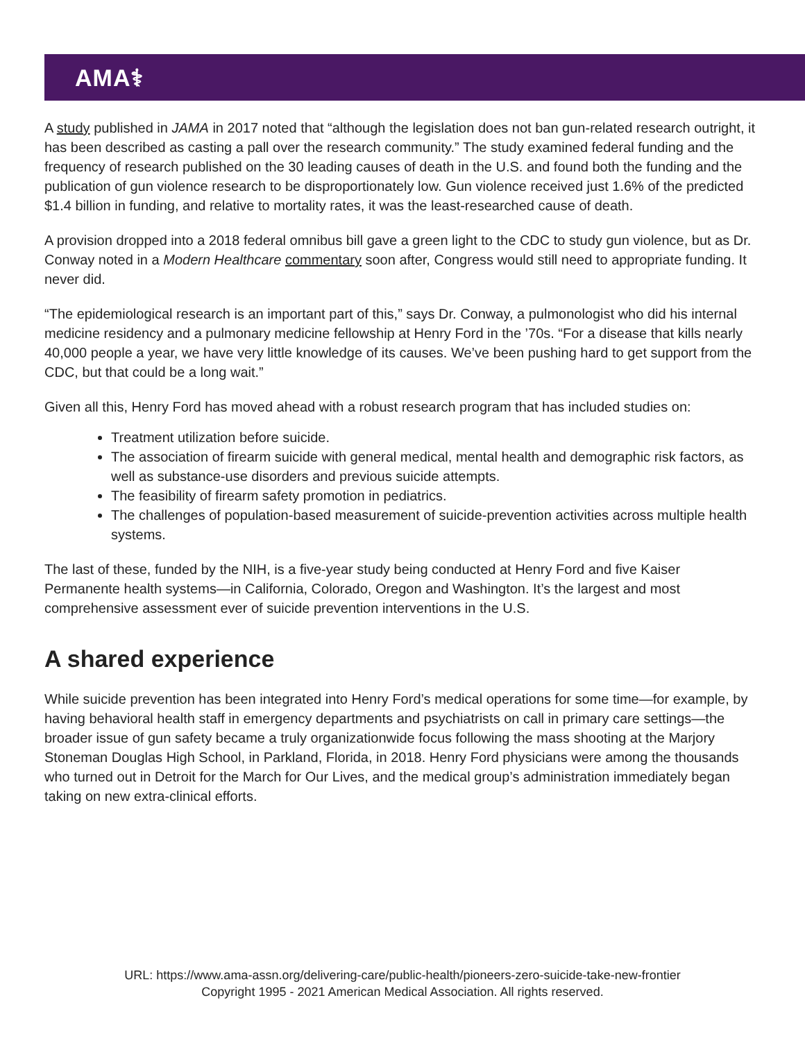AMA⚕
A study published in JAMA in 2017 noted that “although the legislation does not ban gun-related research outright, it has been described as casting a pall over the research community.” The study examined federal funding and the frequency of research published on the 30 leading causes of death in the U.S. and found both the funding and the publication of gun violence research to be disproportionately low. Gun violence received just 1.6% of the predicted $1.4 billion in funding, and relative to mortality rates, it was the least-researched cause of death.
A provision dropped into a 2018 federal omnibus bill gave a green light to the CDC to study gun violence, but as Dr. Conway noted in a Modern Healthcare commentary soon after, Congress would still need to appropriate funding. It never did.
“The epidemiological research is an important part of this,” says Dr. Conway, a pulmonologist who did his internal medicine residency and a pulmonary medicine fellowship at Henry Ford in the ’70s. “For a disease that kills nearly 40,000 people a year, we have very little knowledge of its causes. We’ve been pushing hard to get support from the CDC, but that could be a long wait.”
Given all this, Henry Ford has moved ahead with a robust research program that has included studies on:
Treatment utilization before suicide.
The association of firearm suicide with general medical, mental health and demographic risk factors, as well as substance-use disorders and previous suicide attempts.
The feasibility of firearm safety promotion in pediatrics.
The challenges of population-based measurement of suicide-prevention activities across multiple health systems.
The last of these, funded by the NIH, is a five-year study being conducted at Henry Ford and five Kaiser Permanente health systems—in California, Colorado, Oregon and Washington. It’s the largest and most comprehensive assessment ever of suicide prevention interventions in the U.S.
A shared experience
While suicide prevention has been integrated into Henry Ford’s medical operations for some time—for example, by having behavioral health staff in emergency departments and psychiatrists on call in primary care settings—the broader issue of gun safety became a truly organizationwide focus following the mass shooting at the Marjory Stoneman Douglas High School, in Parkland, Florida, in 2018. Henry Ford physicians were among the thousands who turned out in Detroit for the March for Our Lives, and the medical group’s administration immediately began taking on new extra-clinical efforts.
URL: https://www.ama-assn.org/delivering-care/public-health/pioneers-zero-suicide-take-new-frontier
Copyright 1995 - 2021 American Medical Association. All rights reserved.